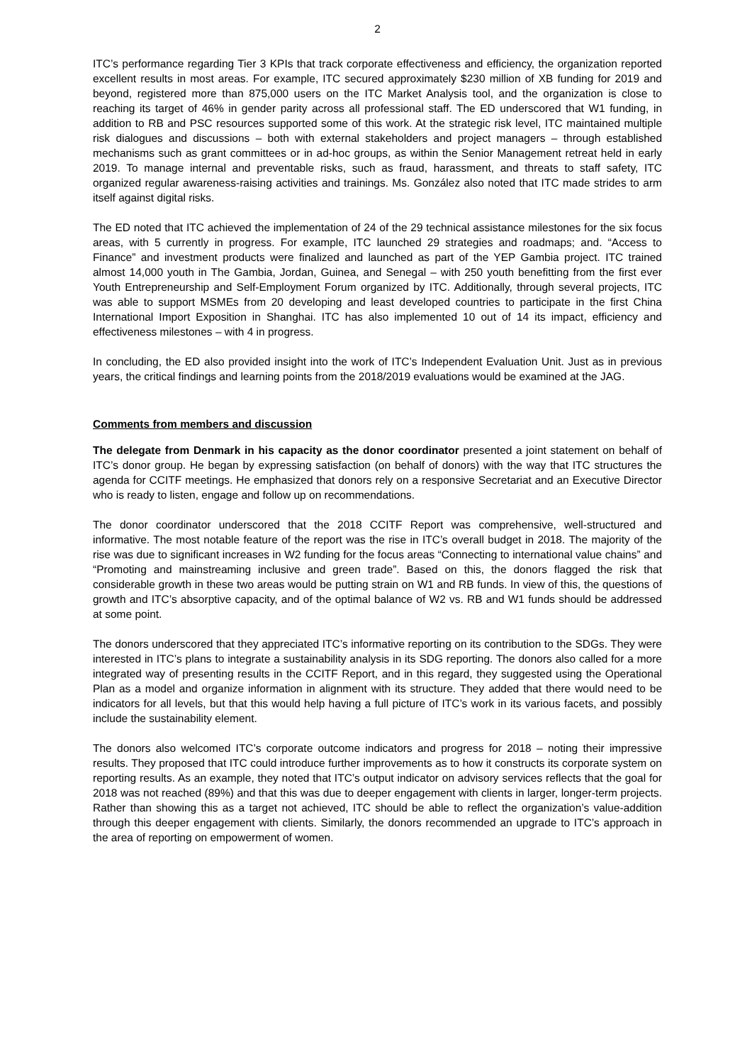2
ITC’s performance regarding Tier 3 KPIs that track corporate effectiveness and efficiency, the organization reported excellent results in most areas. For example, ITC secured approximately $230 million of XB funding for 2019 and beyond, registered more than 875,000 users on the ITC Market Analysis tool, and the organization is close to reaching its target of 46% in gender parity across all professional staff. The ED underscored that W1 funding, in addition to RB and PSC resources supported some of this work. At the strategic risk level, ITC maintained multiple risk dialogues and discussions – both with external stakeholders and project managers – through established mechanisms such as grant committees or in ad-hoc groups, as within the Senior Management retreat held in early 2019. To manage internal and preventable risks, such as fraud, harassment, and threats to staff safety, ITC organized regular awareness-raising activities and trainings. Ms. González also noted that ITC made strides to arm itself against digital risks.
The ED noted that ITC achieved the implementation of 24 of the 29 technical assistance milestones for the six focus areas, with 5 currently in progress. For example, ITC launched 29 strategies and roadmaps; and. “Access to Finance” and investment products were finalized and launched as part of the YEP Gambia project. ITC trained almost 14,000 youth in The Gambia, Jordan, Guinea, and Senegal – with 250 youth benefitting from the first ever Youth Entrepreneurship and Self-Employment Forum organized by ITC. Additionally, through several projects, ITC was able to support MSMEs from 20 developing and least developed countries to participate in the first China International Import Exposition in Shanghai. ITC has also implemented 10 out of 14 its impact, efficiency and effectiveness milestones – with 4 in progress.
In concluding, the ED also provided insight into the work of ITC’s Independent Evaluation Unit. Just as in previous years, the critical findings and learning points from the 2018/2019 evaluations would be examined at the JAG.
Comments from members and discussion
The delegate from Denmark in his capacity as the donor coordinator presented a joint statement on behalf of ITC’s donor group. He began by expressing satisfaction (on behalf of donors) with the way that ITC structures the agenda for CCITF meetings. He emphasized that donors rely on a responsive Secretariat and an Executive Director who is ready to listen, engage and follow up on recommendations.
The donor coordinator underscored that the 2018 CCITF Report was comprehensive, well-structured and informative. The most notable feature of the report was the rise in ITC’s overall budget in 2018. The majority of the rise was due to significant increases in W2 funding for the focus areas “Connecting to international value chains” and “Promoting and mainstreaming inclusive and green trade”. Based on this, the donors flagged the risk that considerable growth in these two areas would be putting strain on W1 and RB funds. In view of this, the questions of growth and ITC’s absorptive capacity, and of the optimal balance of W2 vs. RB and W1 funds should be addressed at some point.
The donors underscored that they appreciated ITC’s informative reporting on its contribution to the SDGs. They were interested in ITC’s plans to integrate a sustainability analysis in its SDG reporting. The donors also called for a more integrated way of presenting results in the CCITF Report, and in this regard, they suggested using the Operational Plan as a model and organize information in alignment with its structure. They added that there would need to be indicators for all levels, but that this would help having a full picture of ITC’s work in its various facets, and possibly include the sustainability element.
The donors also welcomed ITC’s corporate outcome indicators and progress for 2018 – noting their impressive results. They proposed that ITC could introduce further improvements as to how it constructs its corporate system on reporting results. As an example, they noted that ITC’s output indicator on advisory services reflects that the goal for 2018 was not reached (89%) and that this was due to deeper engagement with clients in larger, longer-term projects. Rather than showing this as a target not achieved, ITC should be able to reflect the organization’s value-addition through this deeper engagement with clients. Similarly, the donors recommended an upgrade to ITC’s approach in the area of reporting on empowerment of women.